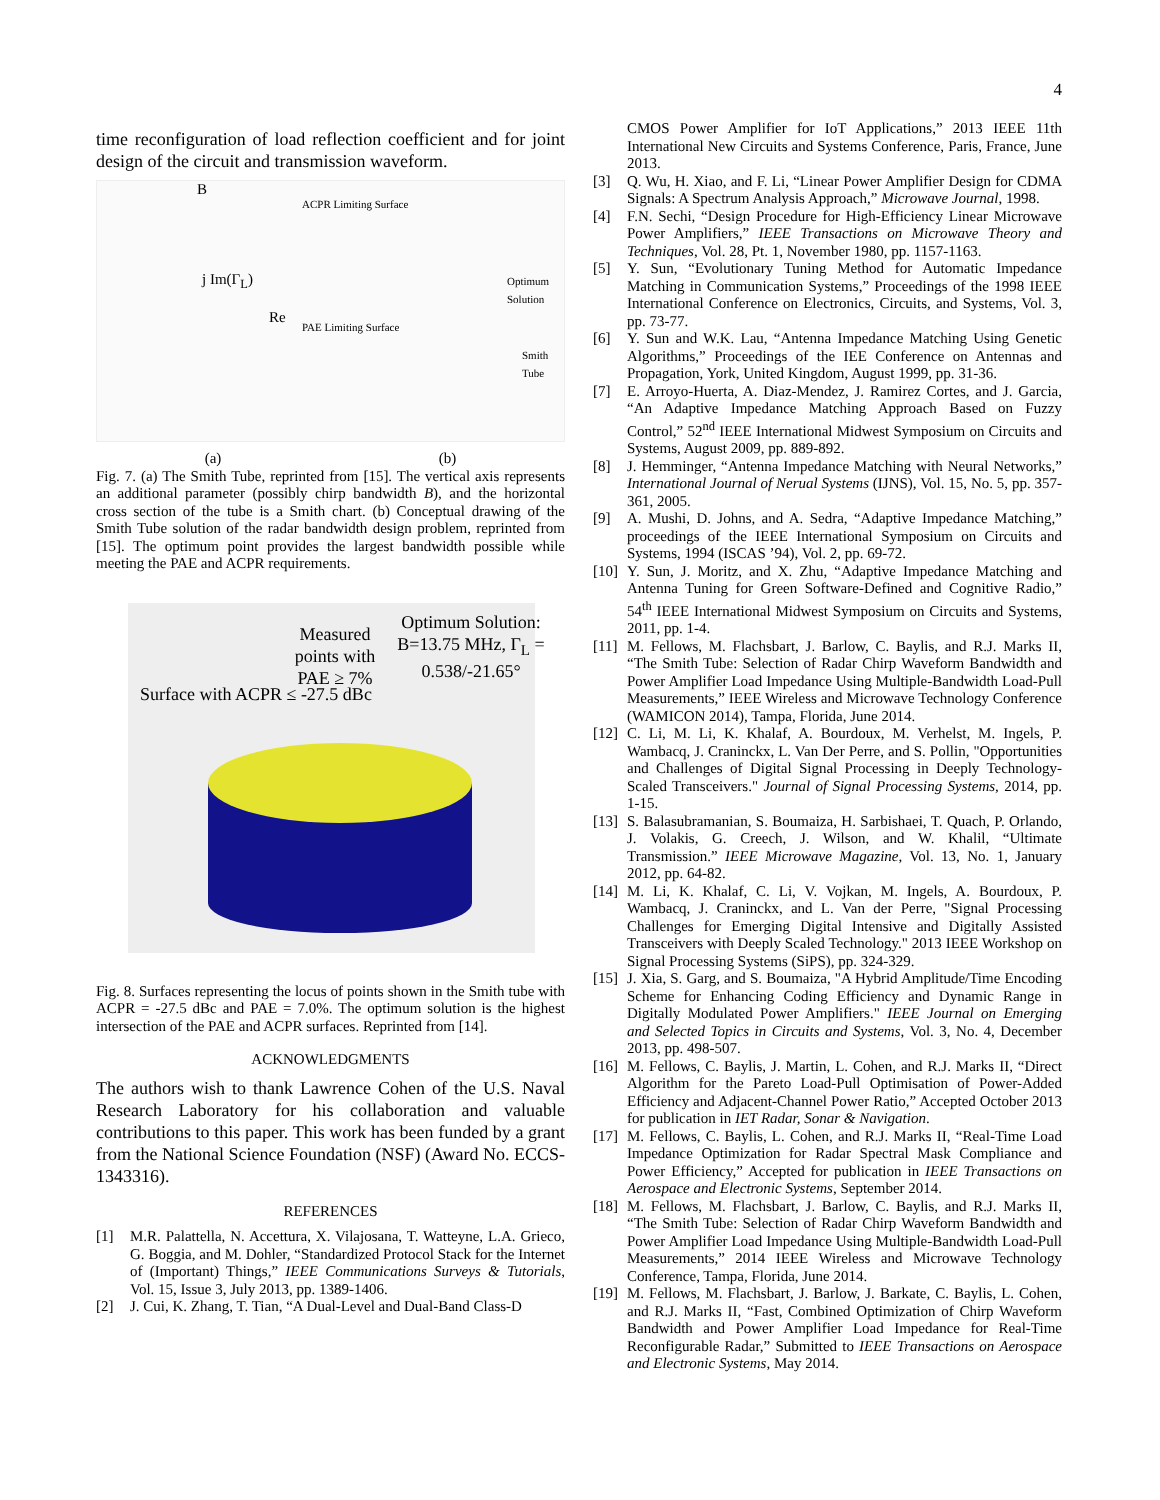4
time reconfiguration of load reflection coefficient and for joint design of the circuit and transmission waveform.
B
j Im(Γ<sub>L</sub>)
Re
ACPR Limiting Surface
PAE Limiting Surface
Optimum Solution
Smith Tube
(a) (b)
Fig. 7. (a) The Smith Tube, reprinted from [15]. The vertical axis represents an additional parameter (possibly chirp bandwidth B), and the horizontal cross section of the tube is a Smith chart. (b) Conceptual drawing of the Smith Tube solution of the radar bandwidth design problem, reprinted from [15]. The optimum point provides the largest bandwidth possible while meeting the PAE and ACPR requirements.
Measured points with PAE ≥ 7%
Optimum Solution: B=13.75 MHz, Γ<sub>L</sub> = 0.538/-21.65°
Surface with ACPR ≤ -27.5 dBc
Fig. 8. Surfaces representing the locus of points shown in the Smith tube with ACPR = -27.5 dBc and PAE = 7.0%. The optimum solution is the highest intersection of the PAE and ACPR surfaces. Reprinted from [14].
ACKNOWLEDGMENTS
The authors wish to thank Lawrence Cohen of the U.S. Naval Research Laboratory for his collaboration and valuable contributions to this paper. This work has been funded by a grant from the National Science Foundation (NSF) (Award No. ECCS-1343316).
REFERENCES
[1] M.R. Palattella, N. Accettura, X. Vilajosana, T. Watteyne, L.A. Grieco, G. Boggia, and M. Dohler, “Standardized Protocol Stack for the Internet of (Important) Things,” IEEE Communications Surveys & Tutorials, Vol. 15, Issue 3, July 2013, pp. 1389-1406.
[2] J. Cui, K. Zhang, T. Tian, “A Dual-Level and Dual-Band Class-D
CMOS Power Amplifier for IoT Applications,” 2013 IEEE 11th International New Circuits and Systems Conference, Paris, France, June 2013.
[3] Q. Wu, H. Xiao, and F. Li, “Linear Power Amplifier Design for CDMA Signals: A Spectrum Analysis Approach,” Microwave Journal, 1998.
[4] F.N. Sechi, “Design Procedure for High-Efficiency Linear Microwave Power Amplifiers,” IEEE Transactions on Microwave Theory and Techniques, Vol. 28, Pt. 1, November 1980, pp. 1157-1163.
[5] Y. Sun, “Evolutionary Tuning Method for Automatic Impedance Matching in Communication Systems,” Proceedings of the 1998 IEEE International Conference on Electronics, Circuits, and Systems, Vol. 3, pp. 73-77.
[6] Y. Sun and W.K. Lau, “Antenna Impedance Matching Using Genetic Algorithms,” Proceedings of the IEE Conference on Antennas and Propagation, York, United Kingdom, August 1999, pp. 31-36.
[7] E. Arroyo-Huerta, A. Diaz-Mendez, J. Ramirez Cortes, and J. Garcia, “An Adaptive Impedance Matching Approach Based on Fuzzy Control,” 52<sup>nd</sup> IEEE International Midwest Symposium on Circuits and Systems, August 2009, pp. 889-892.
[8] J. Hemminger, “Antenna Impedance Matching with Neural Networks,” International Journal of Nerual Systems (IJNS), Vol. 15, No. 5, pp. 357-361, 2005.
[9] A. Mushi, D. Johns, and A. Sedra, “Adaptive Impedance Matching,” proceedings of the IEEE International Symposium on Circuits and Systems, 1994 (ISCAS ’94), Vol. 2, pp. 69-72.
[10] Y. Sun, J. Moritz, and X. Zhu, “Adaptive Impedance Matching and Antenna Tuning for Green Software-Defined and Cognitive Radio,” 54<sup>th</sup> IEEE International Midwest Symposium on Circuits and Systems, 2011, pp. 1-4.
[11] M. Fellows, M. Flachsbart, J. Barlow, C. Baylis, and R.J. Marks II, “The Smith Tube: Selection of Radar Chirp Waveform Bandwidth and Power Amplifier Load Impedance Using Multiple-Bandwidth Load-Pull Measurements,” IEEE Wireless and Microwave Technology Conference (WAMICON 2014), Tampa, Florida, June 2014.
[12] C. Li, M. Li, K. Khalaf, A. Bourdoux, M. Verhelst, M. Ingels, P. Wambacq, J. Craninckx, L. Van Der Perre, and S. Pollin, "Opportunities and Challenges of Digital Signal Processing in Deeply Technology-Scaled Transceivers." Journal of Signal Processing Systems, 2014, pp. 1-15.
[13] S. Balasubramanian, S. Boumaiza, H. Sarbishaei, T. Quach, P. Orlando, J. Volakis, G. Creech, J. Wilson, and W. Khalil, “Ultimate Transmission.” IEEE Microwave Magazine, Vol. 13, No. 1, January 2012, pp. 64-82.
[14] M. Li, K. Khalaf, C. Li, V. Vojkan, M. Ingels, A. Bourdoux, P. Wambacq, J. Craninckx, and L. Van der Perre, "Signal Processing Challenges for Emerging Digital Intensive and Digitally Assisted Transceivers with Deeply Scaled Technology." 2013 IEEE Workshop on Signal Processing Systems (SiPS), pp. 324-329.
[15] J. Xia, S. Garg, and S. Boumaiza, "A Hybrid Amplitude/Time Encoding Scheme for Enhancing Coding Efficiency and Dynamic Range in Digitally Modulated Power Amplifiers." IEEE Journal on Emerging and Selected Topics in Circuits and Systems, Vol. 3, No. 4, December 2013, pp. 498-507.
[16] M. Fellows, C. Baylis, J. Martin, L. Cohen, and R.J. Marks II, “Direct Algorithm for the Pareto Load-Pull Optimisation of Power-Added Efficiency and Adjacent-Channel Power Ratio,” Accepted October 2013 for publication in IET Radar, Sonar & Navigation.
[17] M. Fellows, C. Baylis, L. Cohen, and R.J. Marks II, “Real-Time Load Impedance Optimization for Radar Spectral Mask Compliance and Power Efficiency,” Accepted for publication in IEEE Transactions on Aerospace and Electronic Systems, September 2014.
[18] M. Fellows, M. Flachsbart, J. Barlow, C. Baylis, and R.J. Marks II, “The Smith Tube: Selection of Radar Chirp Waveform Bandwidth and Power Amplifier Load Impedance Using Multiple-Bandwidth Load-Pull Measurements,” 2014 IEEE Wireless and Microwave Technology Conference, Tampa, Florida, June 2014.
[19] M. Fellows, M. Flachsbart, J. Barlow, J. Barkate, C. Baylis, L. Cohen, and R.J. Marks II, “Fast, Combined Optimization of Chirp Waveform Bandwidth and Power Amplifier Load Impedance for Real-Time Reconfigurable Radar,” Submitted to IEEE Transactions on Aerospace and Electronic Systems, May 2014.